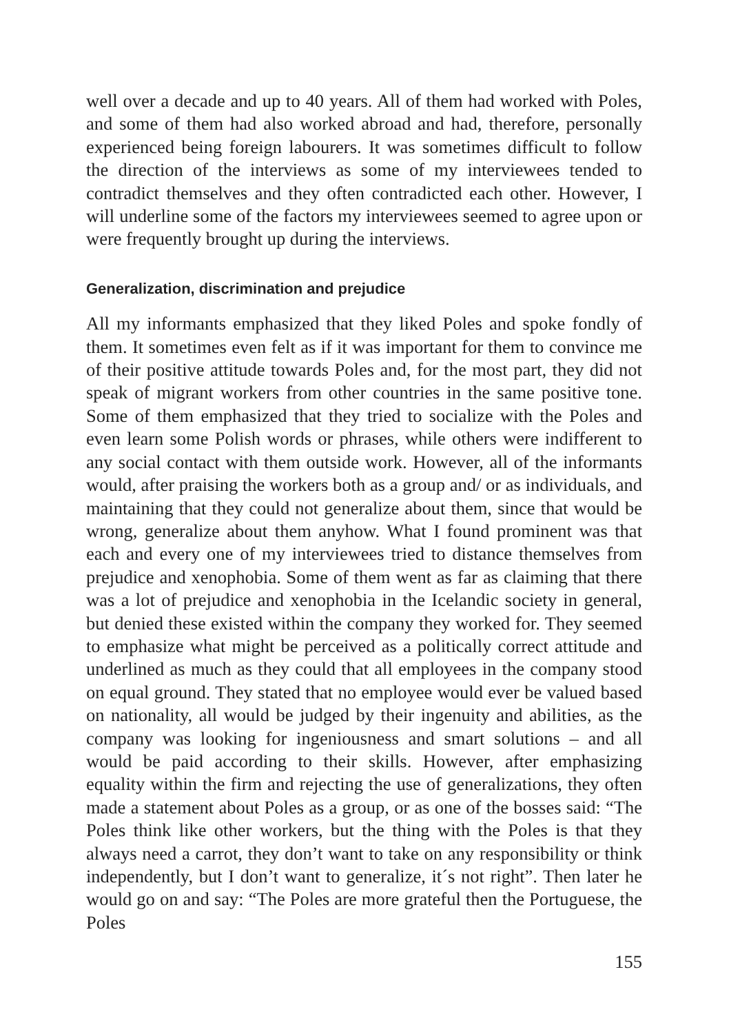well over a decade and up to 40 years. All of them had worked with Poles, and some of them had also worked abroad and had, therefore, personally experienced being foreign labourers. It was sometimes difficult to follow the direction of the interviews as some of my interviewees tended to contradict themselves and they often contradicted each other. However, I will underline some of the factors my interviewees seemed to agree upon or were frequently brought up during the interviews.
Generalization, discrimination and prejudice
All my informants emphasized that they liked Poles and spoke fondly of them. It sometimes even felt as if it was important for them to convince me of their positive attitude towards Poles and, for the most part, they did not speak of migrant workers from other countries in the same positive tone. Some of them emphasized that they tried to socialize with the Poles and even learn some Polish words or phrases, while others were indifferent to any social contact with them outside work. However, all of the informants would, after praising the workers both as a group and/ or as individuals, and maintaining that they could not generalize about them, since that would be wrong, generalize about them anyhow. What I found prominent was that each and every one of my interviewees tried to distance themselves from prejudice and xenophobia. Some of them went as far as claiming that there was a lot of prejudice and xenophobia in the Icelandic society in general, but denied these existed within the company they worked for. They seemed to emphasize what might be perceived as a politically correct attitude and underlined as much as they could that all employees in the company stood on equal ground. They stated that no employee would ever be valued based on nationality, all would be judged by their ingenuity and abilities, as the company was looking for ingeniousness and smart solutions – and all would be paid according to their skills. However, after emphasizing equality within the firm and rejecting the use of generalizations, they often made a statement about Poles as a group, or as one of the bosses said: “The Poles think like other workers, but the thing with the Poles is that they always need a carrot, they don’t want to take on any responsibility or think independently, but I don’t want to generalize, it´s not right”. Then later he would go on and say: “The Poles are more grateful then the Portuguese, the Poles
155